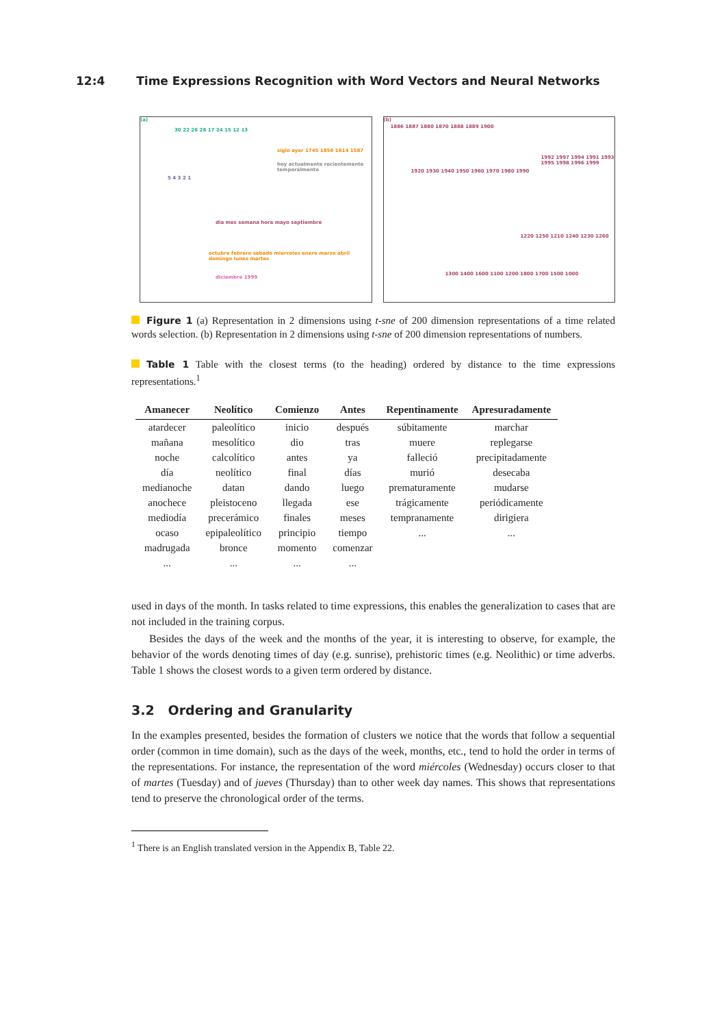12:4 Time Expressions Recognition with Word Vectors and Neural Networks
(a)
30 22 26 28 17 24 15 12 13
5 4 3 2 1
siglo ayer 1745 1856 1614 1587
hoy actualmente recientemente temporalmente
dia mes semana hora mayo septiembre
octubre febrero sabado miercoles enero marzo abril domingo lunes martes
diciembre 1999
(b)
1886 1887 1880 1870 1888 1889 1900
1920 1930 1940 1950 1960 1970 1980 1990
1992 1997 1994 1991 1993 1995 1998 1996 1999
1220 1250 1210 1240 1230 1260
1300 1400 1600 1100 1200 1800 1700 1500 1000
Figure 1 (a) Representation in 2 dimensions using t-sne of 200 dimension representations of a time related words selection. (b) Representation in 2 dimensions using t-sne of 200 dimension representations of numbers.
Table 1 Table with the closest terms (to the heading) ordered by distance to the time expressions representations.<sup>1</sup>
| Amanecer | Neolítico | Comienzo | Antes | Repentinamente | Apresuradamente |
| --- | --- | --- | --- | --- | --- |
| atardecer | paleolítico | inicio | después | súbitamente | marchar |
| mañana | mesolítico | dio | tras | muere | replegarse |
| noche | calcolítico | antes | ya | falleció | precipitadamente |
| día | neolítico | final | días | murió | desecaba |
| medianoche | datan | dando | luego | prematuramente | mudarse |
| anochece | pleistoceno | llegada | ese | trágicamente | periódicamente |
| mediodía | precerámico | finales | meses | tempranamente | dirigiera |
| ocaso | epipaleolítico | principio | tiempo | ... | ... |
| madrugada | bronce | momento | comenzar | | |
| ... | ... | ... | ... | | |
used in days of the month. In tasks related to time expressions, this enables the generalization to cases that are not included in the training corpus.
Besides the days of the week and the months of the year, it is interesting to observe, for example, the behavior of the words denoting times of day (e.g. sunrise), prehistoric times (e.g. Neolithic) or time adverbs. Table 1 shows the closest words to a given term ordered by distance.
3.2 Ordering and Granularity
In the examples presented, besides the formation of clusters we notice that the words that follow a sequential order (common in time domain), such as the days of the week, months, etc., tend to hold the order in terms of the representations. For instance, the representation of the word miércoles (Wednesday) occurs closer to that of martes (Tuesday) and of jueves (Thursday) than to other week day names. This shows that representations tend to preserve the chronological order of the terms.
<sup>1</sup> There is an English translated version in the Appendix B, Table 22.